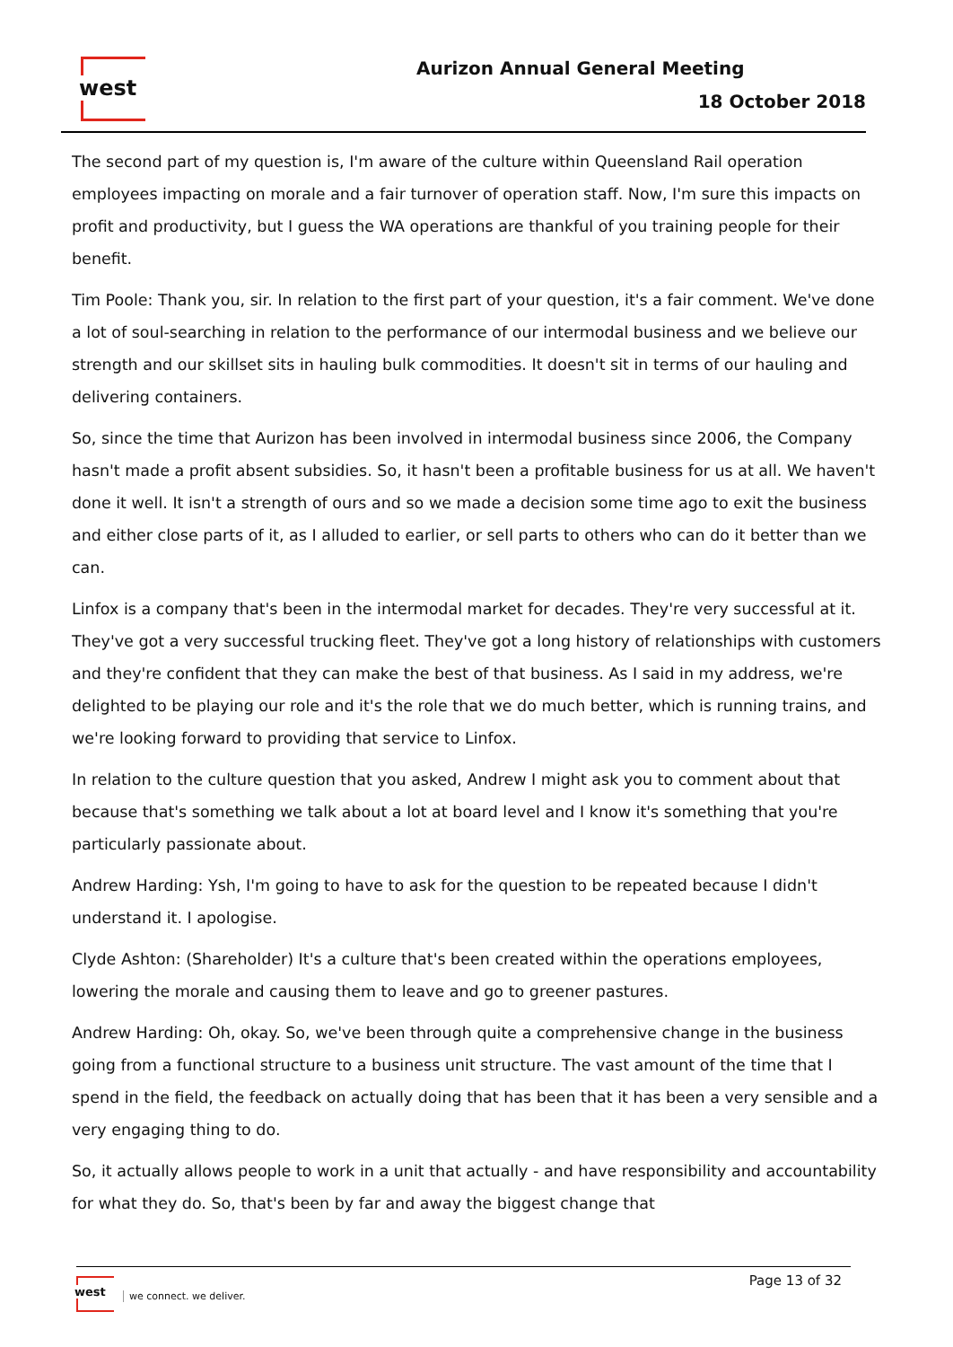west Aurizon Annual General Meeting
18 October 2018
The second part of my question is, I'm aware of the culture within Queensland Rail operation employees impacting on morale and a fair turnover of operation staff. Now, I'm sure this impacts on profit and productivity, but I guess the WA operations are thankful of you training people for their benefit.
Tim Poole: Thank you, sir. In relation to the first part of your question, it's a fair comment. We've done a lot of soul-searching in relation to the performance of our intermodal business and we believe our strength and our skillset sits in hauling bulk commodities. It doesn't sit in terms of our hauling and delivering containers.
So, since the time that Aurizon has been involved in intermodal business since 2006, the Company hasn't made a profit absent subsidies. So, it hasn't been a profitable business for us at all. We haven't done it well. It isn't a strength of ours and so we made a decision some time ago to exit the business and either close parts of it, as I alluded to earlier, or sell parts to others who can do it better than we can.
Linfox is a company that's been in the intermodal market for decades. They're very successful at it. They've got a very successful trucking fleet. They've got a long history of relationships with customers and they're confident that they can make the best of that business. As I said in my address, we're delighted to be playing our role and it's the role that we do much better, which is running trains, and we're looking forward to providing that service to Linfox.
In relation to the culture question that you asked, Andrew I might ask you to comment about that because that's something we talk about a lot at board level and I know it's something that you're particularly passionate about.
Andrew Harding: Ysh, I'm going to have to ask for the question to be repeated because I didn't understand it. I apologise.
Clyde Ashton: (Shareholder) It's a culture that's been created within the operations employees, lowering the morale and causing them to leave and go to greener pastures.
Andrew Harding: Oh, okay. So, we've been through quite a comprehensive change in the business going from a functional structure to a business unit structure. The vast amount of the time that I spend in the field, the feedback on actually doing that has been that it has been a very sensible and a very engaging thing to do.
So, it actually allows people to work in a unit that actually - and have responsibility and accountability for what they do. So, that's been by far and away the biggest change that
west
we connect. we deliver.
Page 13 of 32